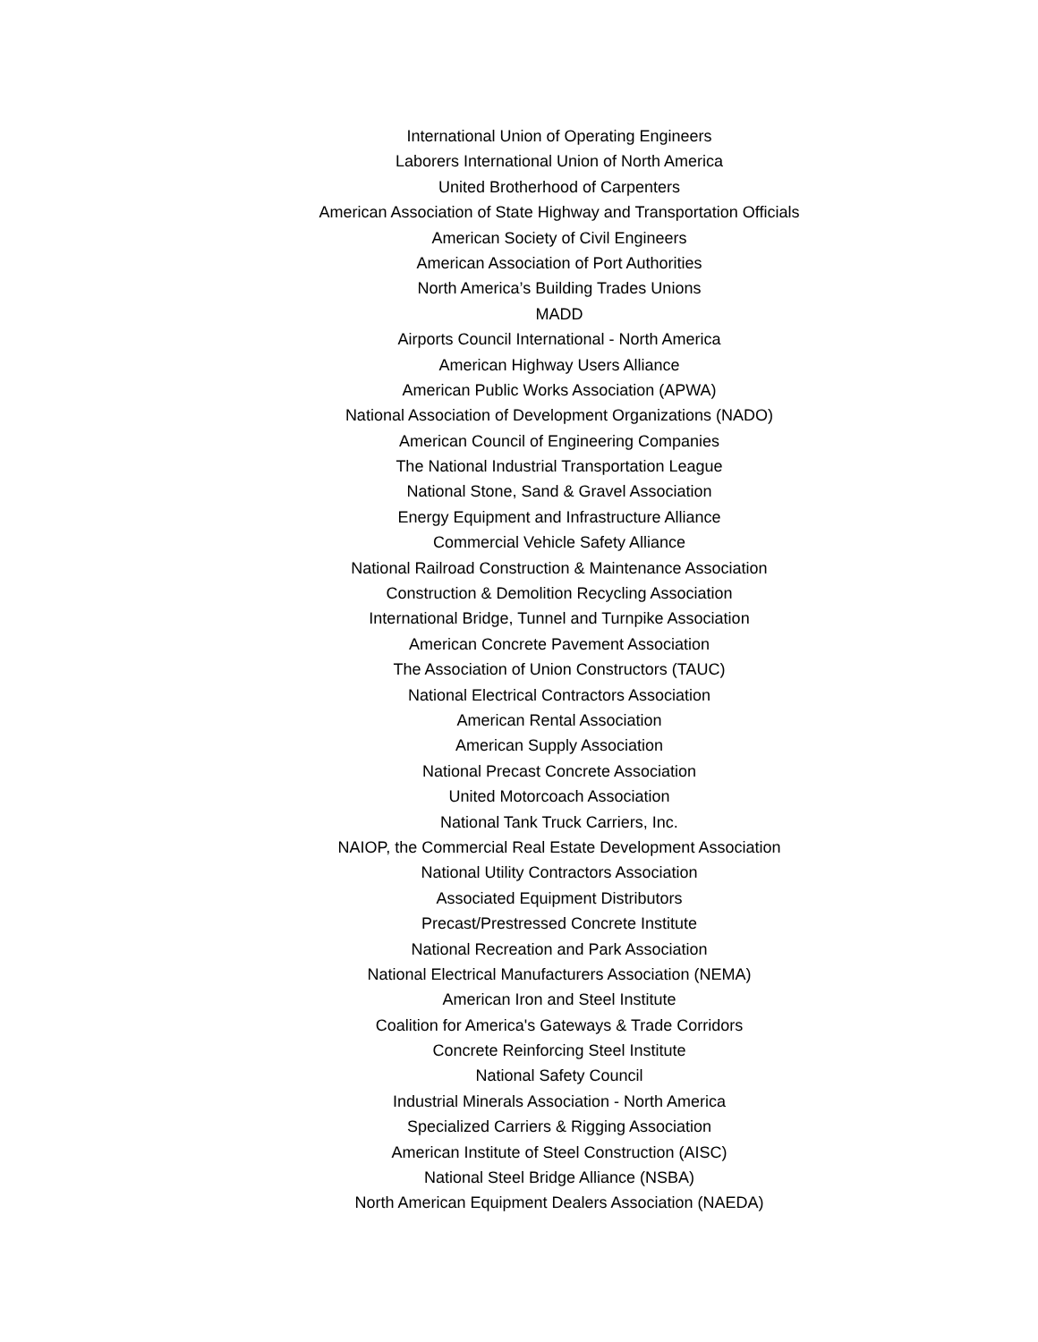International Union of Operating Engineers
Laborers International Union of North America
United Brotherhood of Carpenters
American Association of State Highway and Transportation Officials
American Society of Civil Engineers
American Association of Port Authorities
North America’s Building Trades Unions
MADD
Airports Council International - North America
American Highway Users Alliance
American Public Works Association (APWA)
National Association of Development Organizations (NADO)
American Council of Engineering Companies
The National Industrial Transportation League
National Stone, Sand & Gravel Association
Energy Equipment and Infrastructure Alliance
Commercial Vehicle Safety Alliance
National Railroad Construction & Maintenance Association
Construction & Demolition Recycling Association
International Bridge, Tunnel and Turnpike Association
American Concrete Pavement Association
The Association of Union Constructors (TAUC)
National Electrical Contractors Association
American Rental Association
American Supply Association
National Precast Concrete Association
United Motorcoach Association
National Tank Truck Carriers, Inc.
NAIOP, the Commercial Real Estate Development Association
National Utility Contractors Association
Associated Equipment Distributors
Precast/Prestressed Concrete Institute
National Recreation and Park Association
National Electrical Manufacturers Association (NEMA)
American Iron and Steel Institute
Coalition for America's Gateways & Trade Corridors
Concrete Reinforcing Steel Institute
National Safety Council
Industrial Minerals Association - North America
Specialized Carriers & Rigging Association
American Institute of Steel Construction (AISC)
National Steel Bridge Alliance (NSBA)
North American Equipment Dealers Association (NAEDA)